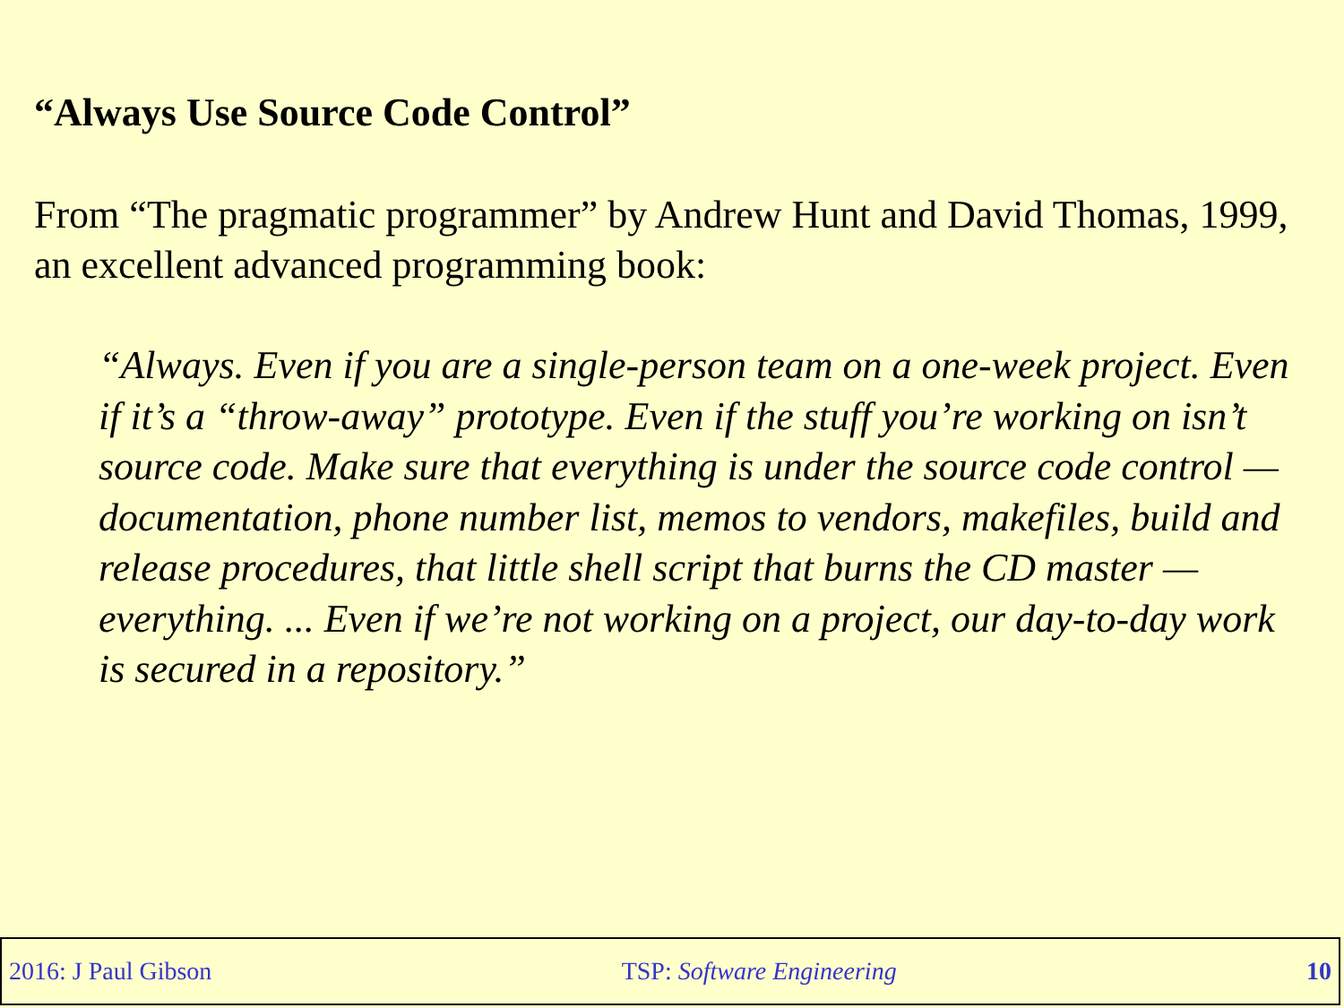“Always Use Source Code Control”
From “The pragmatic programmer” by Andrew Hunt and David Thomas, 1999, an excellent advanced programming book:
“Always. Even if you are a single-person team on a one-week project. Even if it’s a “throw-away” prototype. Even if the stuff you’re working on isn’t source code. Make sure that everything is under the source code control — documentation, phone number list, memos to vendors, makefiles, build and release procedures, that little shell script that burns the CD master — everything. ... Even if we’re not working on a project, our day-to-day work is secured in a repository.”
2016: J Paul Gibson TSP: Software Engineering 10